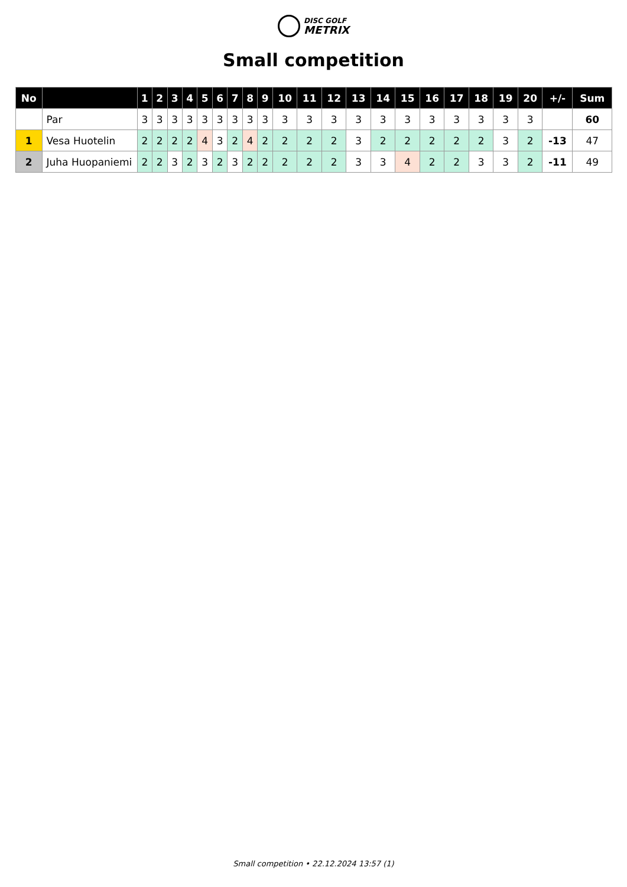DISC GOLF
METRIX
Small competition
| No | | 1 | 2 | 3 | 4 | 5 | 6 | 7 | 8 | 9 | 10 | 11 | 12 | 13 | 14 | 15 | 16 | 17 | 18 | 19 | 20 | +/- | Sum |
| --- | --- | --- | --- | --- | --- | --- | --- | --- | --- | --- | --- | --- | --- | --- | --- | --- | --- | --- | --- | --- | --- | --- | --- |
| | Par | 3 | 3 | 3 | 3 | 3 | 3 | 3 | 3 | 3 | 3 | 3 | 3 | 3 | 3 | 3 | 3 | 3 | 3 | 3 | 3 | | 60 |
| 1 | Vesa Huotelin | 2 | 2 | 2 | 2 | 4 | 3 | 2 | 4 | 2 | 2 | 2 | 2 | 3 | 2 | 2 | 2 | 2 | 2 | 3 | 2 | -13 | 47 |
| 2 | Juha Huopaniemi | 2 | 2 | 3 | 2 | 3 | 2 | 3 | 2 | 2 | 2 | 2 | 2 | 3 | 3 | 4 | 2 | 2 | 3 | 3 | 2 | -11 | 49 |
Small competition • 22.12.2024 13:57 (1)